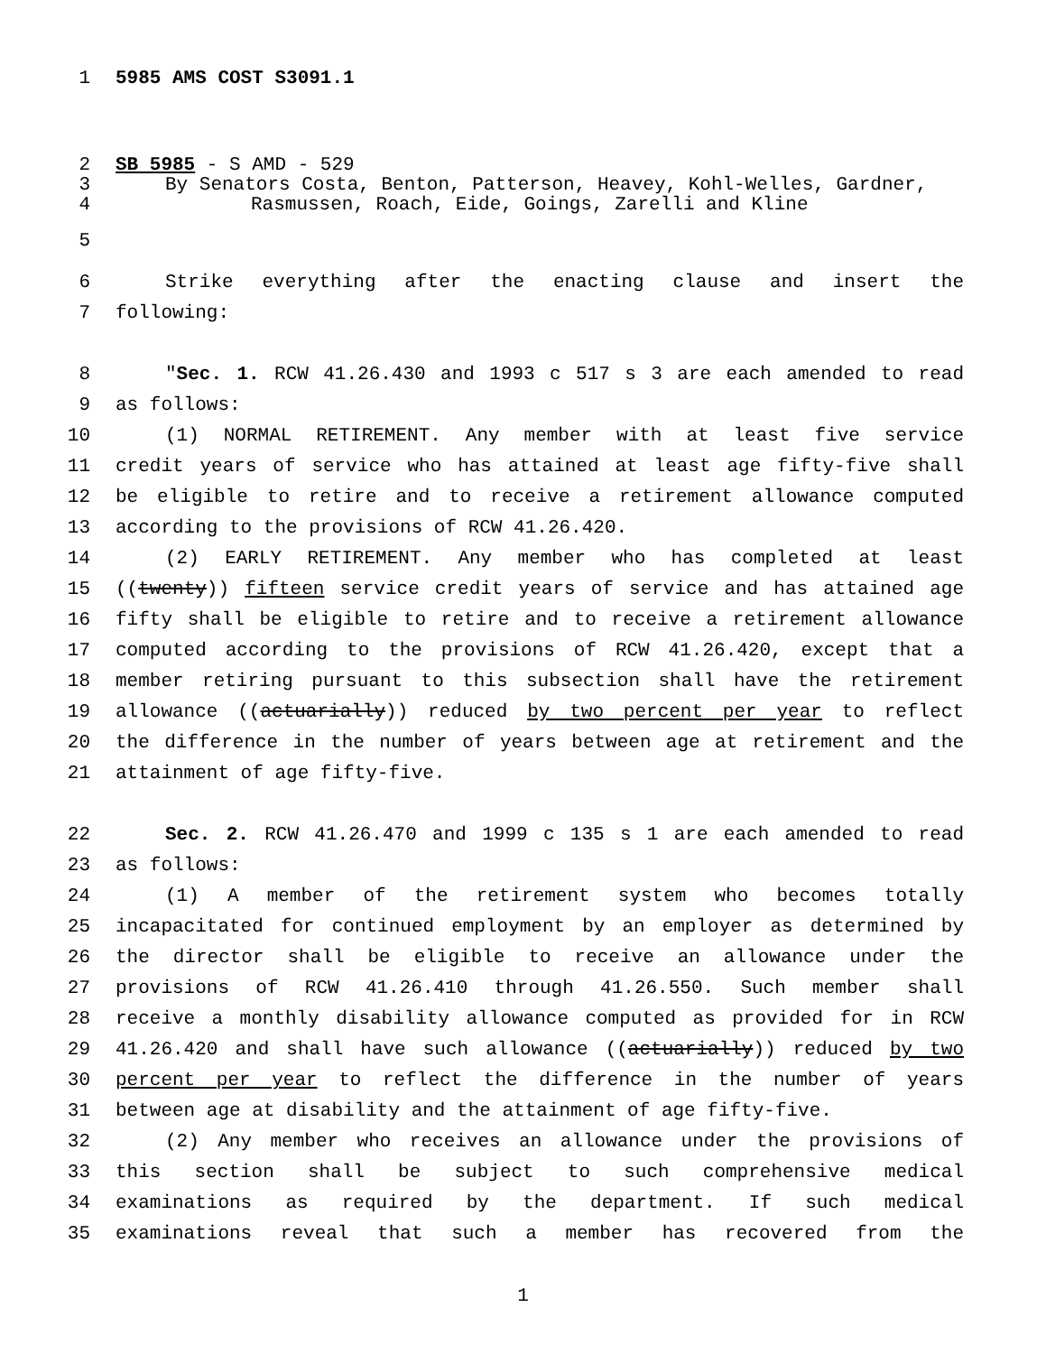1 5985 AMS COST S3091.1
2 SB 5985 - S AMD - 529
3 By Senators Costa, Benton, Patterson, Heavey, Kohl-Welles, Gardner,
4 Rasmussen, Roach, Eide, Goings, Zarelli and Kline
5
6 Strike everything after the enacting clause and insert the
7 following:
8 "Sec. 1. RCW 41.26.430 and 1993 c 517 s 3 are each amended to read
9 as follows:
10 (1) NORMAL RETIREMENT. Any member with at least five service
11 credit years of service who has attained at least age fifty-five shall
12 be eligible to retire and to receive a retirement allowance computed
13 according to the provisions of RCW 41.26.420.
14 (2) EARLY RETIREMENT. Any member who has completed at least
15 ((twenty)) fifteen service credit years of service and has attained age
16 fifty shall be eligible to retire and to receive a retirement allowance
17 computed according to the provisions of RCW 41.26.420, except that a
18 member retiring pursuant to this subsection shall have the retirement
19 allowance ((actuarially)) reduced by two percent per year to reflect
20 the difference in the number of years between age at retirement and the
21 attainment of age fifty-five.
22 Sec. 2. RCW 41.26.470 and 1999 c 135 s 1 are each amended to read
23 as follows:
24 (1) A member of the retirement system who becomes totally
25 incapacitated for continued employment by an employer as determined by
26 the director shall be eligible to receive an allowance under the
27 provisions of RCW 41.26.410 through 41.26.550. Such member shall
28 receive a monthly disability allowance computed as provided for in RCW
29 41.26.420 and shall have such allowance ((actuarially)) reduced by two
30 percent per year to reflect the difference in the number of years
31 between age at disability and the attainment of age fifty-five.
32 (2) Any member who receives an allowance under the provisions of
33 this section shall be subject to such comprehensive medical
34 examinations as required by the department. If such medical
35 examinations reveal that such a member has recovered from the
1